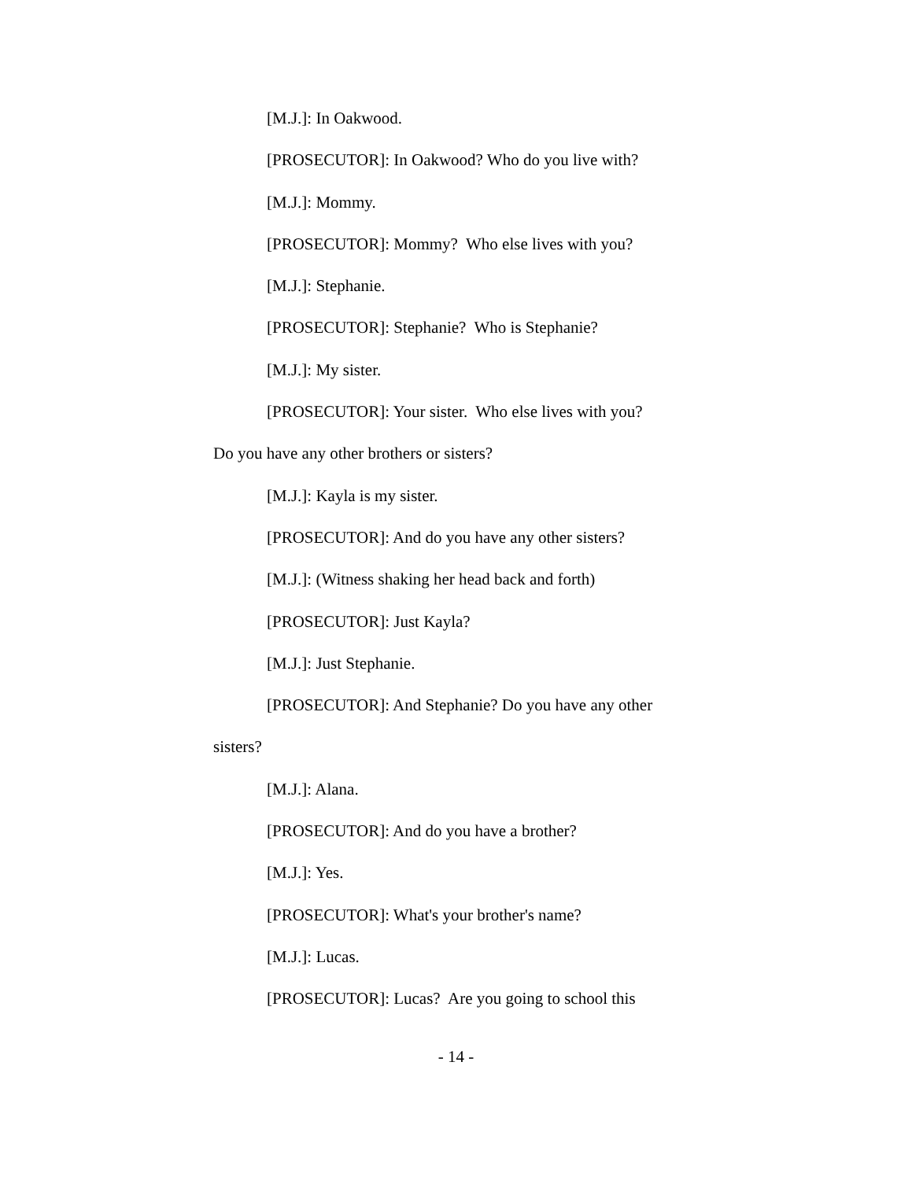[M.J.]: In Oakwood.
[PROSECUTOR]: In Oakwood? Who do you live with?
[M.J.]: Mommy.
[PROSECUTOR]: Mommy? Who else lives with you?
[M.J.]: Stephanie.
[PROSECUTOR]: Stephanie? Who is Stephanie?
[M.J.]: My sister.
[PROSECUTOR]: Your sister. Who else lives with you?
Do you have any other brothers or sisters?
[M.J.]: Kayla is my sister.
[PROSECUTOR]: And do you have any other sisters?
[M.J.]: (Witness shaking her head back and forth)
[PROSECUTOR]: Just Kayla?
[M.J.]: Just Stephanie.
[PROSECUTOR]: And Stephanie? Do you have any other
sisters?
[M.J.]: Alana.
[PROSECUTOR]: And do you have a brother?
[M.J.]: Yes.
[PROSECUTOR]: What's your brother's name?
[M.J.]: Lucas.
[PROSECUTOR]: Lucas? Are you going to school this
- 14 -